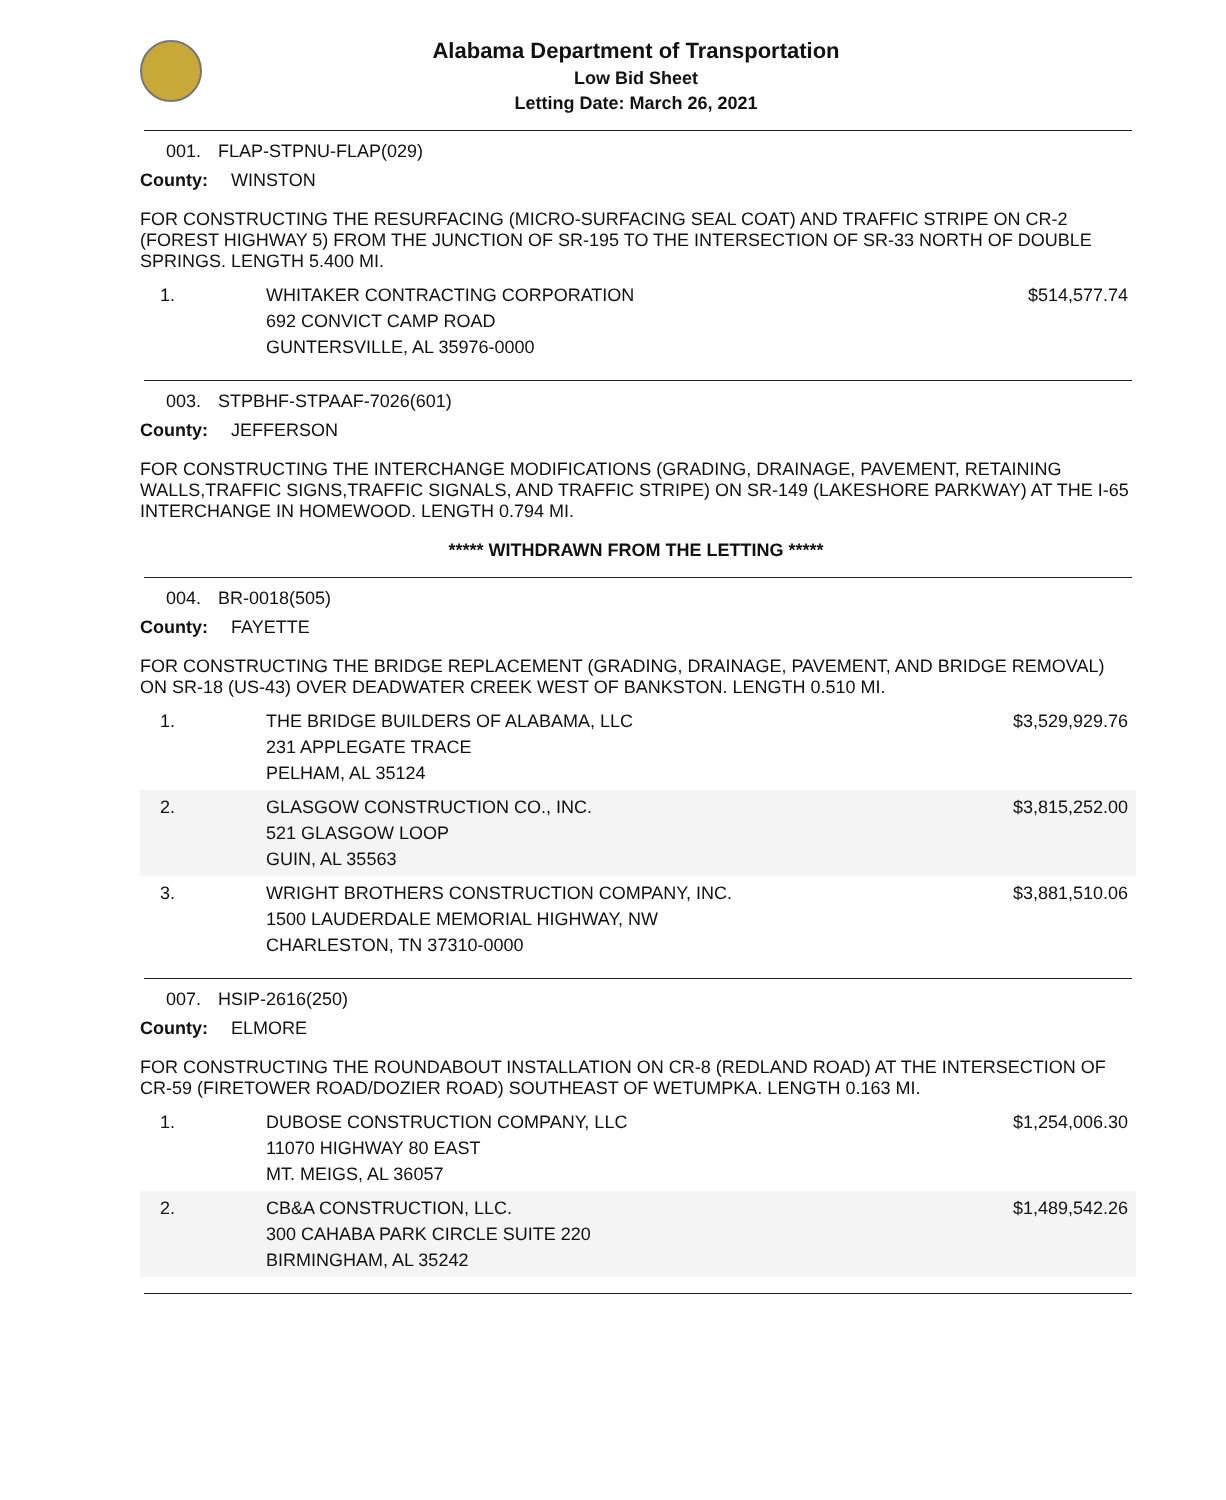Alabama Department of Transportation
Low Bid Sheet
Letting Date: March 26, 2021
001. FLAP-STPNU-FLAP(029)
County: WINSTON
FOR CONSTRUCTING THE RESURFACING (MICRO-SURFACING SEAL COAT) AND TRAFFIC STRIPE ON CR-2 (FOREST HIGHWAY 5) FROM THE JUNCTION OF SR-195 TO THE INTERSECTION OF SR-33 NORTH OF DOUBLE SPRINGS. LENGTH 5.400 MI.
| 1. | WHITAKER CONTRACTING CORPORATION 692 CONVICT CAMP ROAD GUNTERSVILLE, AL 35976-0000 | $514,577.74 |
003. STPBHF-STPAAF-7026(601)
County: JEFFERSON
FOR CONSTRUCTING THE INTERCHANGE MODIFICATIONS (GRADING, DRAINAGE, PAVEMENT, RETAINING WALLS,TRAFFIC SIGNS,TRAFFIC SIGNALS, AND TRAFFIC STRIPE) ON SR-149 (LAKESHORE PARKWAY) AT THE I-65 INTERCHANGE IN HOMEWOOD. LENGTH 0.794 MI.
***** WITHDRAWN FROM THE LETTING *****
004. BR-0018(505)
County: FAYETTE
FOR CONSTRUCTING THE BRIDGE REPLACEMENT (GRADING, DRAINAGE, PAVEMENT, AND BRIDGE REMOVAL) ON SR-18 (US-43) OVER DEADWATER CREEK WEST OF BANKSTON. LENGTH 0.510 MI.
| 1. | THE BRIDGE BUILDERS OF ALABAMA, LLC 231 APPLEGATE TRACE PELHAM, AL 35124 | $3,529,929.76 |
| 2. | GLASGOW CONSTRUCTION CO., INC. 521 GLASGOW LOOP GUIN, AL 35563 | $3,815,252.00 |
| 3. | WRIGHT BROTHERS CONSTRUCTION COMPANY, INC. 1500 LAUDERDALE MEMORIAL HIGHWAY, NW CHARLESTON, TN 37310-0000 | $3,881,510.06 |
007. HSIP-2616(250)
County: ELMORE
FOR CONSTRUCTING THE ROUNDABOUT INSTALLATION ON CR-8 (REDLAND ROAD) AT THE INTERSECTION OF CR-59 (FIRETOWER ROAD/DOZIER ROAD) SOUTHEAST OF WETUMPKA. LENGTH 0.163 MI.
| 1. | DUBOSE CONSTRUCTION COMPANY, LLC 11070 HIGHWAY 80 EAST MT. MEIGS, AL 36057 | $1,254,006.30 |
| 2. | CB&A CONSTRUCTION, LLC. 300 CAHABA PARK CIRCLE SUITE 220 BIRMINGHAM, AL 35242 | $1,489,542.26 |